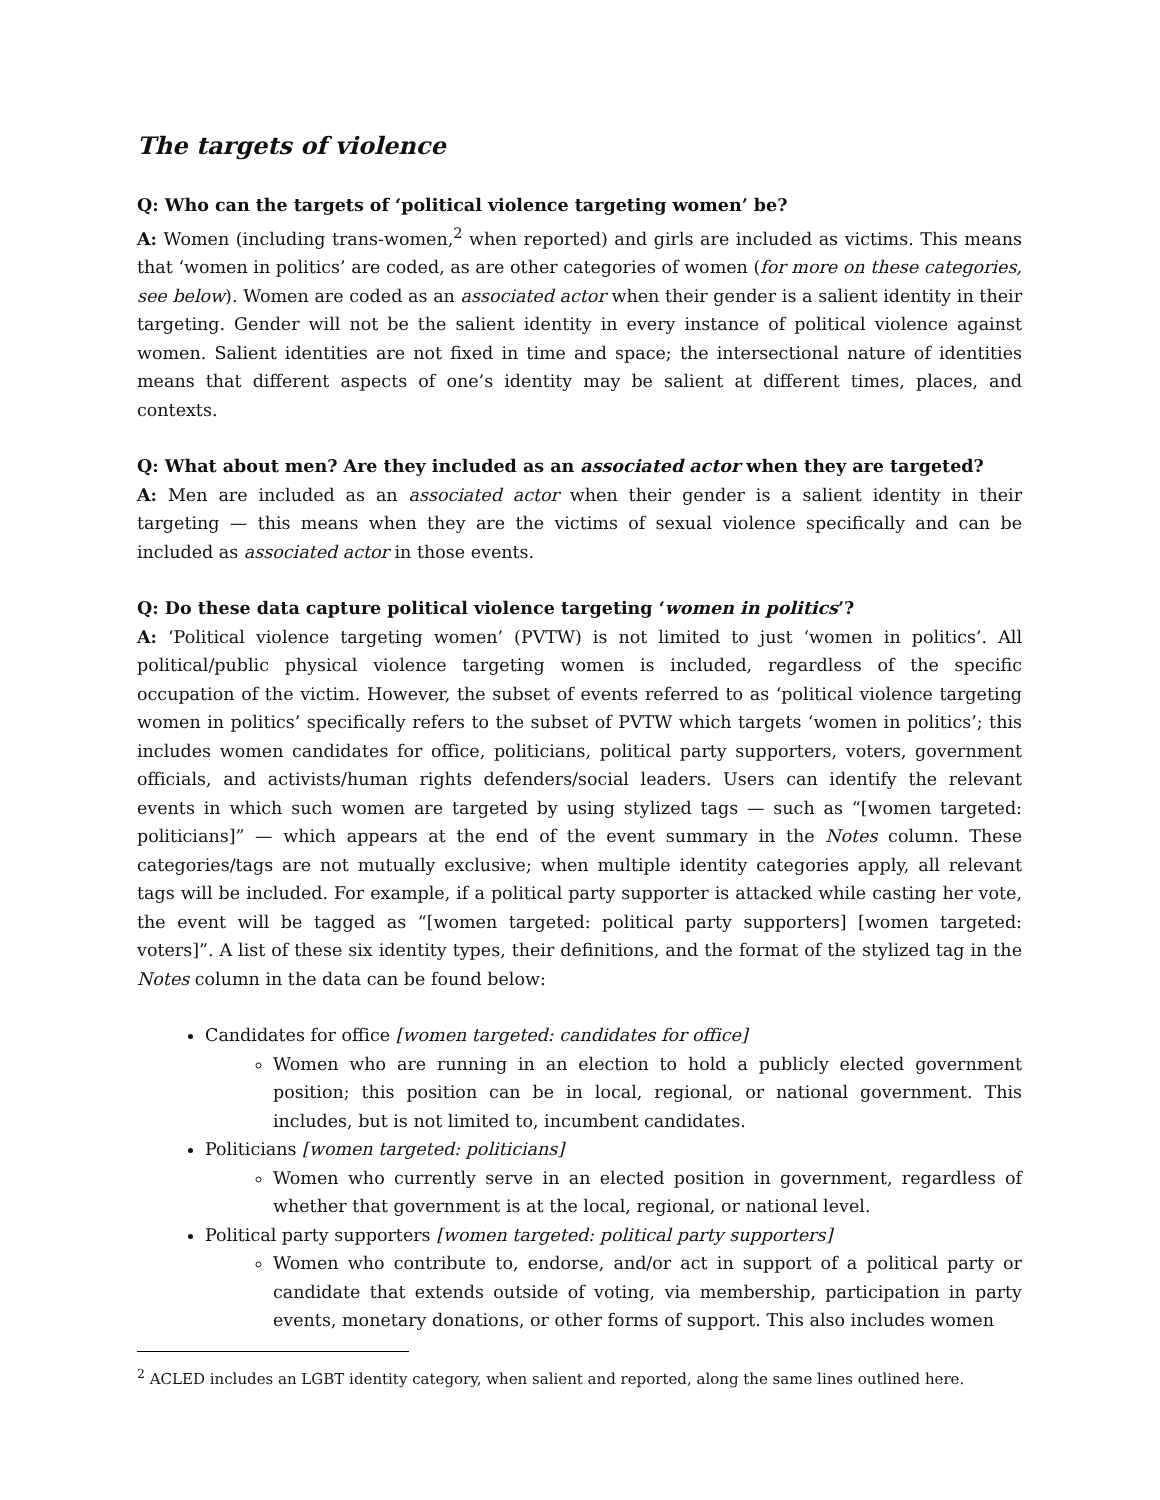The targets of violence
Q: Who can the targets of ‘political violence targeting women’ be?
A: Women (including trans-women,<sup>2</sup> when reported) and girls are included as victims. This means that ‘women in politics’ are coded, as are other categories of women (for more on these categories, see below). Women are coded as an associated actor when their gender is a salient identity in their targeting. Gender will not be the salient identity in every instance of political violence against women. Salient identities are not fixed in time and space; the intersectional nature of identities means that different aspects of one’s identity may be salient at different times, places, and contexts.
Q: What about men? Are they included as an associated actor when they are targeted?
A: Men are included as an associated actor when their gender is a salient identity in their targeting — this means when they are the victims of sexual violence specifically and can be included as associated actor in those events.
Q: Do these data capture political violence targeting ‘women in politics’?
A: ‘Political violence targeting women’ (PVTW) is not limited to just ‘women in politics’. All political/public physical violence targeting women is included, regardless of the specific occupation of the victim. However, the subset of events referred to as ‘political violence targeting women in politics’ specifically refers to the subset of PVTW which targets ‘women in politics’; this includes women candidates for office, politicians, political party supporters, voters, government officials, and activists/human rights defenders/social leaders. Users can identify the relevant events in which such women are targeted by using stylized tags — such as “[women targeted: politicians]” — which appears at the end of the event summary in the Notes column. These categories/tags are not mutually exclusive; when multiple identity categories apply, all relevant tags will be included. For example, if a political party supporter is attacked while casting her vote, the event will be tagged as “[women targeted: political party supporters] [women targeted: voters]”. A list of these six identity types, their definitions, and the format of the stylized tag in the Notes column in the data can be found below:
Candidates for office [women targeted: candidates for office]
Women who are running in an election to hold a publicly elected government position; this position can be in local, regional, or national government. This includes, but is not limited to, incumbent candidates.
Politicians [women targeted: politicians]
Women who currently serve in an elected position in government, regardless of whether that government is at the local, regional, or national level.
Political party supporters [women targeted: political party supporters]
Women who contribute to, endorse, and/or act in support of a political party or candidate that extends outside of voting, via membership, participation in party events, monetary donations, or other forms of support. This also includes women
<sup>2</sup> ACLED includes an LGBT identity category, when salient and reported, along the same lines outlined here.